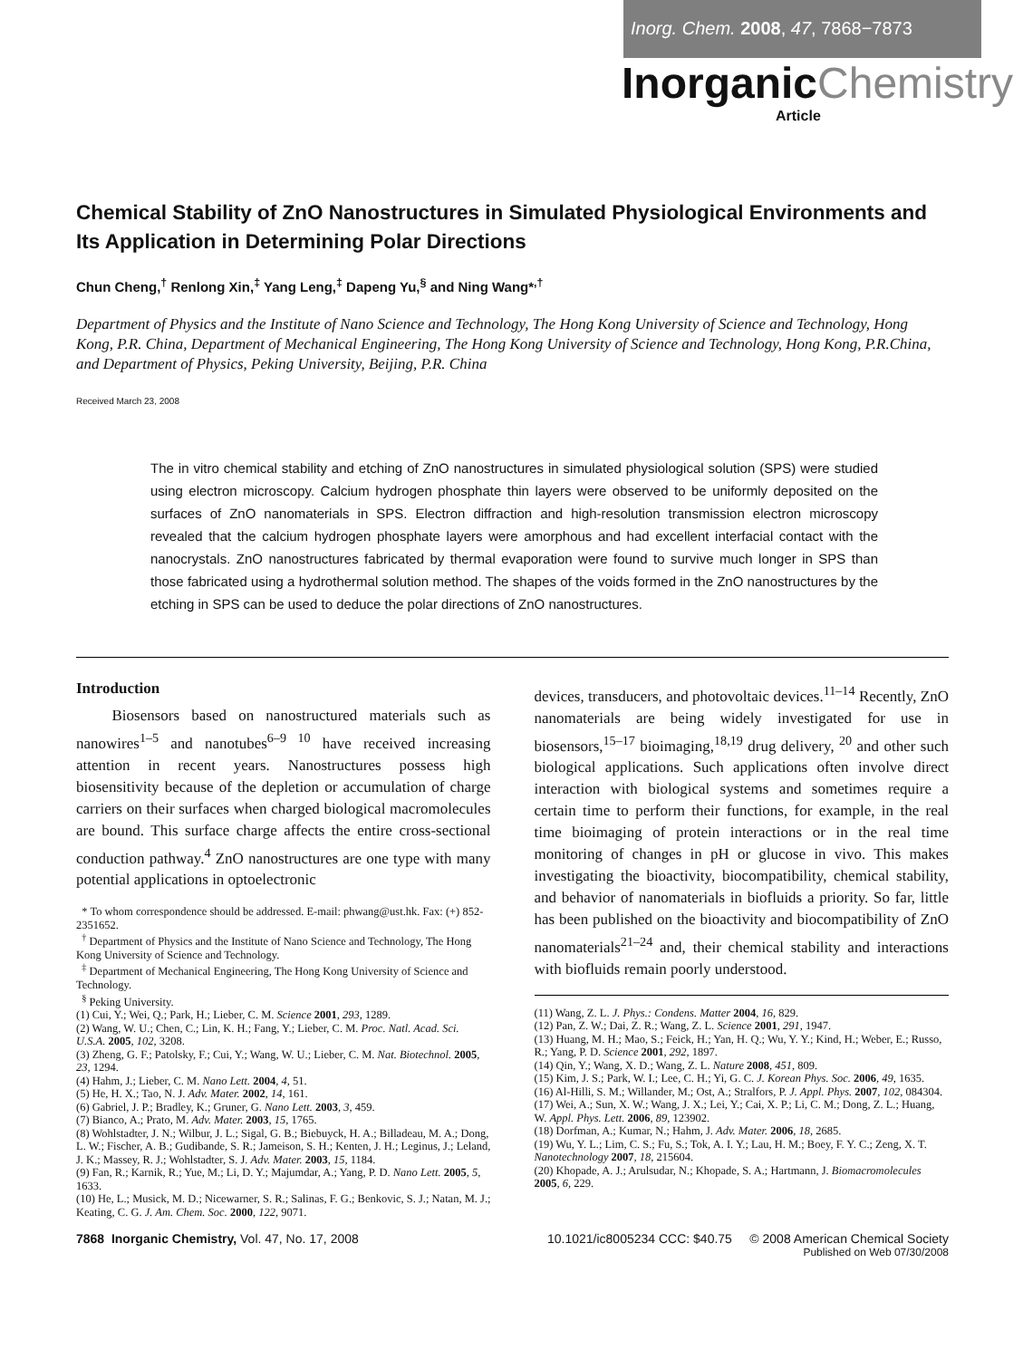Inorg. Chem. 2008, 47, 7868−7873
InorganicChemistry
Article
Chemical Stability of ZnO Nanostructures in Simulated Physiological Environments and Its Application in Determining Polar Directions
Chun Cheng,<sup>†</sup> Renlong Xin,<sup>‡</sup> Yang Leng,<sup>‡</sup> Dapeng Yu,<sup>§</sup> and Ning Wang*<sup>,†</sup>
Department of Physics and the Institute of Nano Science and Technology, The Hong Kong University of Science and Technology, Hong Kong, P.R. China, Department of Mechanical Engineering, The Hong Kong University of Science and Technology, Hong Kong, P.R.China, and Department of Physics, Peking University, Beijing, P.R. China
Received March 23, 2008
The in vitro chemical stability and etching of ZnO nanostructures in simulated physiological solution (SPS) were studied using electron microscopy. Calcium hydrogen phosphate thin layers were observed to be uniformly deposited on the surfaces of ZnO nanomaterials in SPS. Electron diffraction and high-resolution transmission electron microscopy revealed that the calcium hydrogen phosphate layers were amorphous and had excellent interfacial contact with the nanocrystals. ZnO nanostructures fabricated by thermal evaporation were found to survive much longer in SPS than those fabricated using a hydrothermal solution method. The shapes of the voids formed in the ZnO nanostructures by the etching in SPS can be used to deduce the polar directions of ZnO nanostructures.
Introduction
Biosensors based on nanostructured materials such as nanowires<sup>1–5</sup> and nanotubes<sup>6–9 10</sup> have received increasing attention in recent years. Nanostructures possess high biosensitivity because of the depletion or accumulation of charge carriers on their surfaces when charged biological macromolecules are bound. This surface charge affects the entire cross-sectional conduction pathway.<sup>4</sup> ZnO nanostructures are one type with many potential applications in optoelectronic
* To whom correspondence should be addressed. E-mail: phwang@ust.hk. Fax: (+) 852-2351652.
<sup>†</sup> Department of Physics and the Institute of Nano Science and Technology, The Hong Kong University of Science and Technology.
<sup>‡</sup> Department of Mechanical Engineering, The Hong Kong University of Science and Technology.
<sup>§</sup> Peking University.
(1) Cui, Y.; Wei, Q.; Park, H.; Lieber, C. M. Science 2001, 293, 1289.
(2) Wang, W. U.; Chen, C.; Lin, K. H.; Fang, Y.; Lieber, C. M. Proc. Natl. Acad. Sci. U.S.A. 2005, 102, 3208.
(3) Zheng, G. F.; Patolsky, F.; Cui, Y.; Wang, W. U.; Lieber, C. M. Nat. Biotechnol. 2005, 23, 1294.
(4) Hahm, J.; Lieber, C. M. Nano Lett. 2004, 4, 51.
(5) He, H. X.; Tao, N. J. Adv. Mater. 2002, 14, 161.
(6) Gabriel, J. P.; Bradley, K.; Gruner, G. Nano Lett. 2003, 3, 459.
(7) Bianco, A.; Prato, M. Adv. Mater. 2003, 15, 1765.
(8) Wohlstadter, J. N.; Wilbur, J. L.; Sigal, G. B.; Biebuyck, H. A.; Billadeau, M. A.; Dong, L. W.; Fischer, A. B.; Gudibande, S. R.; Jameison, S. H.; Kenten, J. H.; Leginus, J.; Leland, J. K.; Massey, R. J.; Wohlstadter, S. J. Adv. Mater. 2003, 15, 1184.
(9) Fan, R.; Karnik, R.; Yue, M.; Li, D. Y.; Majumdar, A.; Yang, P. D. Nano Lett. 2005, 5, 1633.
(10) He, L.; Musick, M. D.; Nicewarner, S. R.; Salinas, F. G.; Benkovic, S. J.; Natan, M. J.; Keating, C. G. J. Am. Chem. Soc. 2000, 122, 9071.
devices, transducers, and photovoltaic devices.<sup>11–14</sup> Recently, ZnO nanomaterials are being widely investigated for use in biosensors,<sup>15–17</sup> bioimaging,<sup>18,19</sup> drug delivery, <sup>20</sup> and other such biological applications. Such applications often involve direct interaction with biological systems and sometimes require a certain time to perform their functions, for example, in the real time bioimaging of protein interactions or in the real time monitoring of changes in pH or glucose in vivo. This makes investigating the bioactivity, biocompatibility, chemical stability, and behavior of nanomaterials in biofluids a priority. So far, little has been published on the bioactivity and biocompatibility of ZnO nanomaterials<sup>21–24</sup> and, their chemical stability and interactions with biofluids remain poorly understood.
(11) Wang, Z. L. J. Phys.: Condens. Matter 2004, 16, 829.
(12) Pan, Z. W.; Dai, Z. R.; Wang, Z. L. Science 2001, 291, 1947.
(13) Huang, M. H.; Mao, S.; Feick, H.; Yan, H. Q.; Wu, Y. Y.; Kind, H.; Weber, E.; Russo, R.; Yang, P. D. Science 2001, 292, 1897.
(14) Qin, Y.; Wang, X. D.; Wang, Z. L. Nature 2008, 451, 809.
(15) Kim, J. S.; Park, W. I.; Lee, C. H.; Yi, G. C. J. Korean Phys. Soc. 2006, 49, 1635.
(16) Al-Hilli, S. M.; Willander, M.; Ost, A.; Stralfors, P. J. Appl. Phys. 2007, 102, 084304.
(17) Wei, A.; Sun, X. W.; Wang, J. X.; Lei, Y.; Cai, X. P.; Li, C. M.; Dong, Z. L.; Huang, W. Appl. Phys. Lett. 2006, 89, 123902.
(18) Dorfman, A.; Kumar, N.; Hahm, J. Adv. Mater. 2006, 18, 2685.
(19) Wu, Y. L.; Lim, C. S.; Fu, S.; Tok, A. I. Y.; Lau, H. M.; Boey, F. Y. C.; Zeng, X. T. Nanotechnology 2007, 18, 215604.
(20) Khopade, A. J.; Arulsudar, N.; Khopade, S. A.; Hartmann, J. Biomacromolecules 2005, 6, 229.
7868 Inorganic Chemistry, Vol. 47, No. 17, 2008
10.1021/ic8005234 CCC: $40.75 © 2008 American Chemical Society
Published on Web 07/30/2008